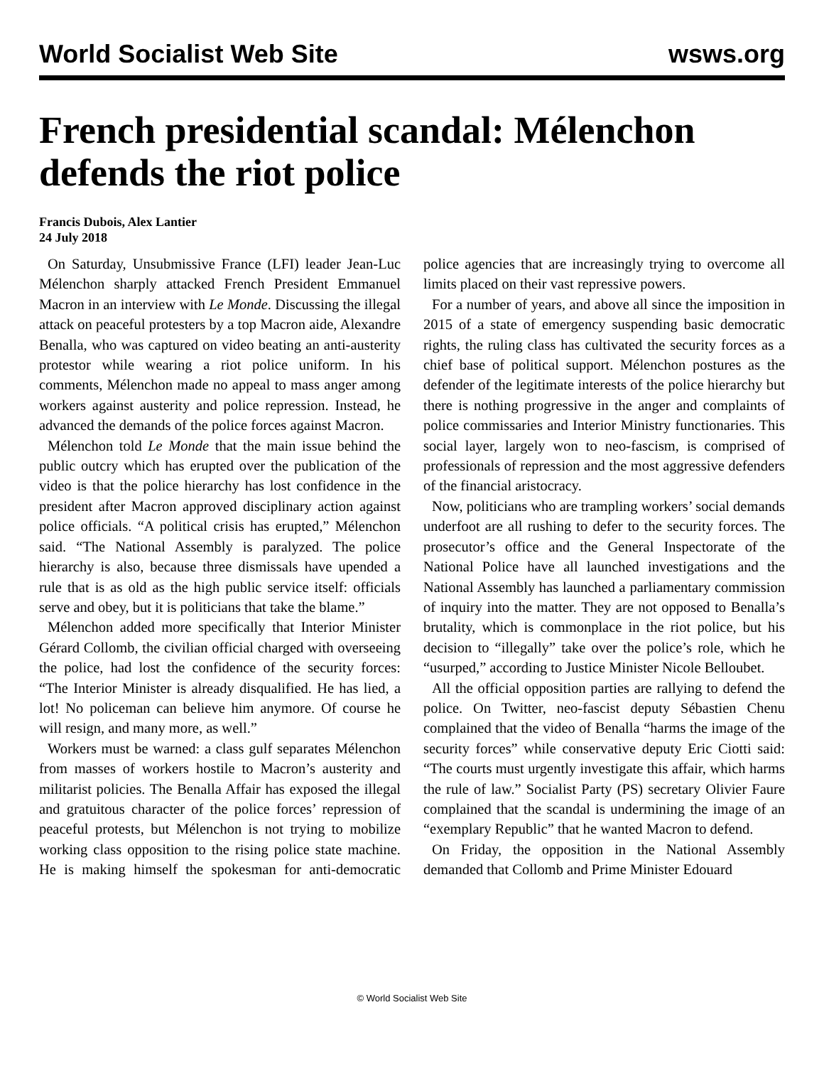World Socialist Web Site wsws.org
French presidential scandal: Mélenchon defends the riot police
Francis Dubois, Alex Lantier
24 July 2018
On Saturday, Unsubmissive France (LFI) leader Jean-Luc Mélenchon sharply attacked French President Emmanuel Macron in an interview with Le Monde. Discussing the illegal attack on peaceful protesters by a top Macron aide, Alexandre Benalla, who was captured on video beating an anti-austerity protestor while wearing a riot police uniform. In his comments, Mélenchon made no appeal to mass anger among workers against austerity and police repression. Instead, he advanced the demands of the police forces against Macron.
Mélenchon told Le Monde that the main issue behind the public outcry which has erupted over the publication of the video is that the police hierarchy has lost confidence in the president after Macron approved disciplinary action against police officials. “A political crisis has erupted,” Mélenchon said. “The National Assembly is paralyzed. The police hierarchy is also, because three dismissals have upended a rule that is as old as the high public service itself: officials serve and obey, but it is politicians that take the blame.”
Mélenchon added more specifically that Interior Minister Gérard Collomb, the civilian official charged with overseeing the police, had lost the confidence of the security forces: “The Interior Minister is already disqualified. He has lied, a lot! No policeman can believe him anymore. Of course he will resign, and many more, as well.”
Workers must be warned: a class gulf separates Mélenchon from masses of workers hostile to Macron’s austerity and militarist policies. The Benalla Affair has exposed the illegal and gratuitous character of the police forces’ repression of peaceful protests, but Mélenchon is not trying to mobilize working class opposition to the rising police state machine. He is making himself the spokesman for anti-democratic police agencies that are increasingly trying to overcome all limits placed on their vast repressive powers.
For a number of years, and above all since the imposition in 2015 of a state of emergency suspending basic democratic rights, the ruling class has cultivated the security forces as a chief base of political support. Mélenchon postures as the defender of the legitimate interests of the police hierarchy but there is nothing progressive in the anger and complaints of police commissaries and Interior Ministry functionaries. This social layer, largely won to neo-fascism, is comprised of professionals of repression and the most aggressive defenders of the financial aristocracy.
Now, politicians who are trampling workers’ social demands underfoot are all rushing to defer to the security forces. The prosecutor’s office and the General Inspectorate of the National Police have all launched investigations and the National Assembly has launched a parliamentary commission of inquiry into the matter. They are not opposed to Benalla’s brutality, which is commonplace in the riot police, but his decision to “illegally” take over the police’s role, which he “usurped,” according to Justice Minister Nicole Belloubet.
All the official opposition parties are rallying to defend the police. On Twitter, neo-fascist deputy Sébastien Chenu complained that the video of Benalla “harms the image of the security forces” while conservative deputy Eric Ciotti said: “The courts must urgently investigate this affair, which harms the rule of law.” Socialist Party (PS) secretary Olivier Faure complained that the scandal is undermining the image of an “exemplary Republic” that he wanted Macron to defend.
On Friday, the opposition in the National Assembly demanded that Collomb and Prime Minister Edouard
© World Socialist Web Site